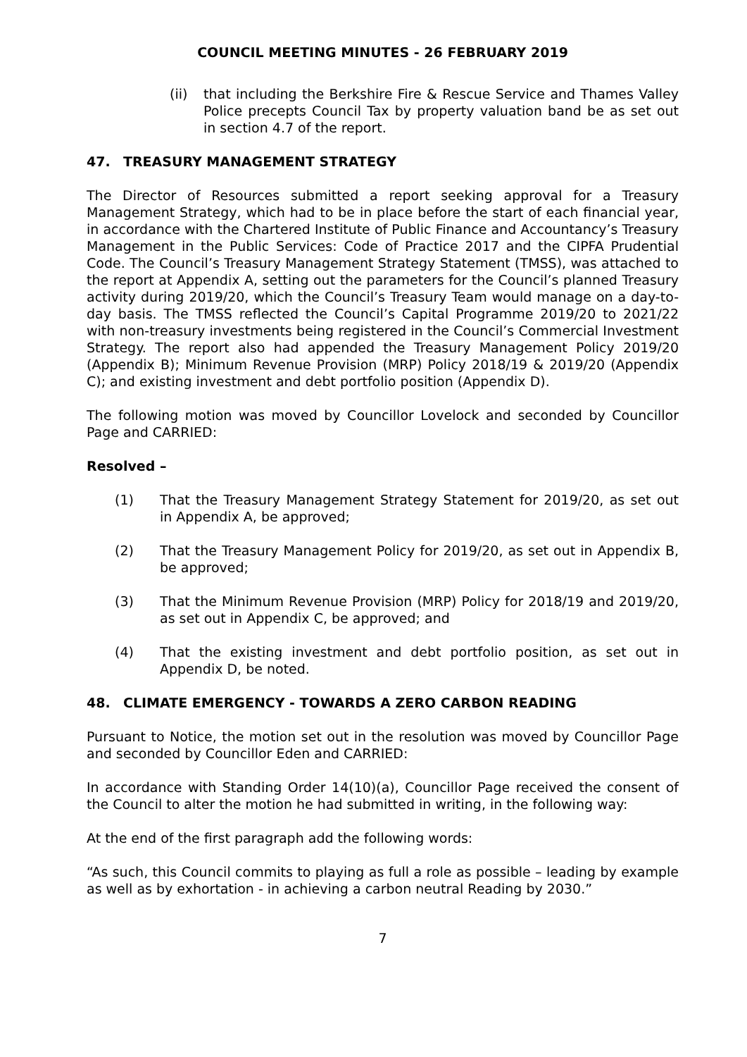COUNCIL MEETING MINUTES - 26 FEBRUARY 2019
(ii) that including the Berkshire Fire & Rescue Service and Thames Valley Police precepts Council Tax by property valuation band be as set out in section 4.7 of the report.
47. TREASURY MANAGEMENT STRATEGY
The Director of Resources submitted a report seeking approval for a Treasury Management Strategy, which had to be in place before the start of each financial year, in accordance with the Chartered Institute of Public Finance and Accountancy’s Treasury Management in the Public Services: Code of Practice 2017 and the CIPFA Prudential Code. The Council’s Treasury Management Strategy Statement (TMSS), was attached to the report at Appendix A, setting out the parameters for the Council’s planned Treasury activity during 2019/20, which the Council’s Treasury Team would manage on a day-to-day basis. The TMSS reflected the Council’s Capital Programme 2019/20 to 2021/22 with non-treasury investments being registered in the Council’s Commercial Investment Strategy. The report also had appended the Treasury Management Policy 2019/20 (Appendix B); Minimum Revenue Provision (MRP) Policy 2018/19 & 2019/20 (Appendix C); and existing investment and debt portfolio position (Appendix D).
The following motion was moved by Councillor Lovelock and seconded by Councillor Page and CARRIED:
Resolved –
(1) That the Treasury Management Strategy Statement for 2019/20, as set out in Appendix A, be approved;
(2) That the Treasury Management Policy for 2019/20, as set out in Appendix B, be approved;
(3) That the Minimum Revenue Provision (MRP) Policy for 2018/19 and 2019/20, as set out in Appendix C, be approved; and
(4) That the existing investment and debt portfolio position, as set out in Appendix D, be noted.
48. CLIMATE EMERGENCY - TOWARDS A ZERO CARBON READING
Pursuant to Notice, the motion set out in the resolution was moved by Councillor Page and seconded by Councillor Eden and CARRIED:
In accordance with Standing Order 14(10)(a), Councillor Page received the consent of the Council to alter the motion he had submitted in writing, in the following way:
At the end of the first paragraph add the following words:
“As such, this Council commits to playing as full a role as possible – leading by example as well as by exhortation - in achieving a carbon neutral Reading by 2030.”
7